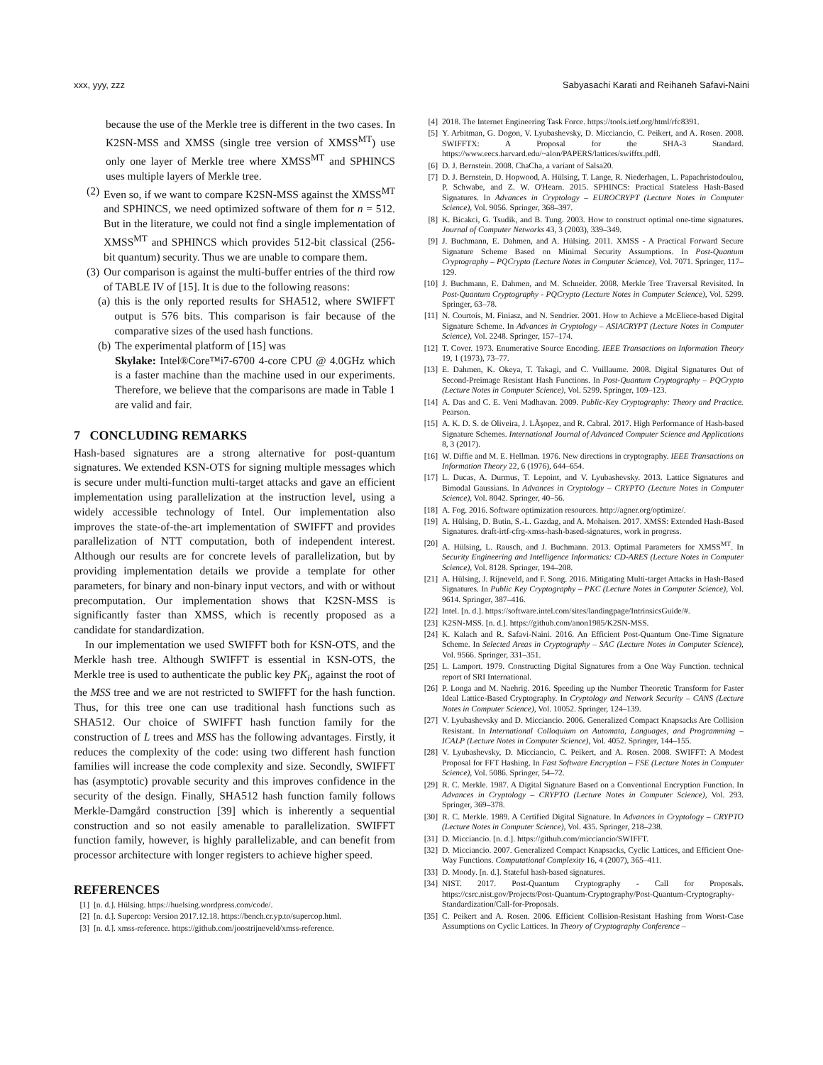xxx, yyy, zzz Sabyasachi Karati and Reihaneh Safavi-Naini
because the use of the Merkle tree is different in the two cases. In K2SN-MSS and XMSS (single tree version of XMSS<sup>MT</sup>) use only one layer of Merkle tree where XMSS<sup>MT</sup> and SPHINCS uses multiple layers of Merkle tree.
(2) Even so, if we want to compare K2SN-MSS against the XMSS<sup>MT</sup> and SPHINCS, we need optimized software of them for n = 512. But in the literature, we could not find a single implementation of XMSS<sup>MT</sup> and SPHINCS which provides 512-bit classical (256-bit quantum) security. Thus we are unable to compare them.
(3) Our comparison is against the multi-buffer entries of the third row of TABLE IV of [15]. It is due to the following reasons:
(a) this is the only reported results for SHA512, where SWIFFT output is 576 bits. This comparison is fair because of the comparative sizes of the used hash functions.
(b) The experimental platform of [15] was
Skylake: Intel®Core™i7-6700 4-core CPU @ 4.0GHz which is a faster machine than the machine used in our experiments. Therefore, we believe that the comparisons are made in Table 1 are valid and fair.
7 CONCLUDING REMARKS
Hash-based signatures are a strong alternative for post-quantum signatures. We extended KSN-OTS for signing multiple messages which is secure under multi-function multi-target attacks and gave an efficient implementation using parallelization at the instruction level, using a widely accessible technology of Intel. Our implementation also improves the state-of-the-art implementation of SWIFFT and provides parallelization of NTT computation, both of independent interest. Although our results are for concrete levels of parallelization, but by providing implementation details we provide a template for other parameters, for binary and non-binary input vectors, and with or without precomputation. Our implementation shows that K2SN-MSS is significantly faster than XMSS, which is recently proposed as a candidate for standardization.
In our implementation we used SWIFFT both for KSN-OTS, and the Merkle hash tree. Although SWIFFT is essential in KSN-OTS, the Merkle tree is used to authenticate the public key PK<sub>i</sub>, against the root of the MSS tree and we are not restricted to SWIFFT for the hash function. Thus, for this tree one can use traditional hash functions such as SHA512. Our choice of SWIFFT hash function family for the construction of L trees and MSS has the following advantages. Firstly, it reduces the complexity of the code: using two different hash function families will increase the code complexity and size. Secondly, SWIFFT has (asymptotic) provable security and this improves confidence in the security of the design. Finally, SHA512 hash function family follows Merkle-Damgård construction [39] which is inherently a sequential construction and so not easily amenable to parallelization. SWIFFT function family, however, is highly parallelizable, and can benefit from processor architecture with longer registers to achieve higher speed.
REFERENCES
[1] [n. d.]. Hülsing. https://huelsing.wordpress.com/code/.
[2] [n. d.]. Supercop: Version 2017.12.18. https://bench.cr.yp.to/supercop.html.
[3] [n. d.]. xmss-reference. https://github.com/joostrijneveld/xmss-reference.
[4] 2018. The Internet Engineering Task Force. https://tools.ietf.org/html/rfc8391.
[5] Y. Arbitman, G. Dogon, V. Lyubashevsky, D. Micciancio, C. Peikert, and A. Rosen. 2008. SWIFFTX: A Proposal for the SHA-3 Standard. https://www.eecs.harvard.edu/~alon/PAPERS/lattices/swifftx.pdfl.
[6] D. J. Bernstein. 2008. ChaCha, a variant of Salsa20.
[7] D. J. Bernstein, D. Hopwood, A. Hülsing, T. Lange, R. Niederhagen, L. Papachristodoulou, P. Schwabe, and Z. W. O'Hearn. 2015. SPHINCS: Practical Stateless Hash-Based Signatures. In Advances in Cryptology – EUROCRYPT (Lecture Notes in Computer Science), Vol. 9056. Springer, 368–397.
[8] K. Bicakci, G. Tsudik, and B. Tung. 2003. How to construct optimal one-time signatures. Journal of Computer Networks 43, 3 (2003), 339–349.
[9] J. Buchmann, E. Dahmen, and A. Hülsing. 2011. XMSS - A Practical Forward Secure Signature Scheme Based on Minimal Security Assumptions. In Post-Quantum Cryptography – PQCrypto (Lecture Notes in Computer Science), Vol. 7071. Springer, 117–129.
[10] J. Buchmann, E. Dahmen, and M. Schneider. 2008. Merkle Tree Traversal Revisited. In Post-Quantum Cryptography - PQCrypto (Lecture Notes in Computer Science), Vol. 5299. Springer, 63–78.
[11] N. Courtois, M. Finiasz, and N. Sendrier. 2001. How to Achieve a McEliece-based Digital Signature Scheme. In Advances in Cryptology – ASIACRYPT (Lecture Notes in Computer Science), Vol. 2248. Springer, 157–174.
[12] T. Cover. 1973. Enumerative Source Encoding. IEEE Transactions on Information Theory 19, 1 (1973), 73–77.
[13] E. Dahmen, K. Okeya, T. Takagi, and C. Vuillaume. 2008. Digital Signatures Out of Second-Preimage Resistant Hash Functions. In Post-Quantum Cryptography – PQCrypto (Lecture Notes in Computer Science), Vol. 5299. Springer, 109–123.
[14] A. Das and C. E. Veni Madhavan. 2009. Public-Key Cryptography: Theory and Practice. Pearson.
[15] A. K. D. S. de Oliveira, J. LÃşopez, and R. Cabral. 2017. High Performance of Hash-based Signature Schemes. International Journal of Advanced Computer Science and Applications 8, 3 (2017).
[16] W. Diffie and M. E. Hellman. 1976. New directions in cryptography. IEEE Transactions on Information Theory 22, 6 (1976), 644–654.
[17] L. Ducas, A. Durmus, T. Lepoint, and V. Lyubashevsky. 2013. Lattice Signatures and Bimodal Gaussians. In Advances in Cryptology – CRYPTO (Lecture Notes in Computer Science), Vol. 8042. Springer, 40–56.
[18] A. Fog. 2016. Software optimization resources. http://agner.org/optimize/.
[19] A. Hülsing, D. Butin, S.-L. Gazdag, and A. Mohaisen. 2017. XMSS: Extended Hash-Based Signatures. draft-irtf-cfrg-xmss-hash-based-signatures, work in progress.
[20] A. Hülsing, L. Rausch, and J. Buchmann. 2013. Optimal Parameters for XMSS<sup>MT</sup>. In Security Engineering and Intelligence Informatics: CD-ARES (Lecture Notes in Computer Science), Vol. 8128. Springer, 194–208.
[21] A. Hülsing, J. Rijneveld, and F. Song. 2016. Mitigating Multi-target Attacks in Hash-Based Signatures. In Public Key Cryptography – PKC (Lecture Notes in Computer Science), Vol. 9614. Springer, 387–416.
[22] Intel. [n. d.]. https://software.intel.com/sites/landingpage/IntrinsicsGuide/#.
[23] K2SN-MSS. [n. d.]. https://github.com/anon1985/K2SN-MSS.
[24] K. Kalach and R. Safavi-Naini. 2016. An Efficient Post-Quantum One-Time Signature Scheme. In Selected Areas in Cryptography – SAC (Lecture Notes in Computer Science), Vol. 9566. Springer, 331–351.
[25] L. Lamport. 1979. Constructing Digital Signatures from a One Way Function. technical report of SRI International.
[26] P. Longa and M. Naehrig. 2016. Speeding up the Number Theoretic Transform for Faster Ideal Lattice-Based Cryptography. In Cryptology and Network Security – CANS (Lecture Notes in Computer Science), Vol. 10052. Springer, 124–139.
[27] V. Lyubashevsky and D. Micciancio. 2006. Generalized Compact Knapsacks Are Collision Resistant. In International Colloquium on Automata, Languages, and Programming – ICALP (Lecture Notes in Computer Science), Vol. 4052. Springer, 144–155.
[28] V. Lyubashevsky, D. Micciancio, C. Peikert, and A. Rosen. 2008. SWIFFT: A Modest Proposal for FFT Hashing. In Fast Software Encryption – FSE (Lecture Notes in Computer Science), Vol. 5086. Springer, 54–72.
[29] R. C. Merkle. 1987. A Digital Signature Based on a Conventional Encryption Function. In Advances in Cryptology – CRYPTO (Lecture Notes in Computer Science), Vol. 293. Springer, 369–378.
[30] R. C. Merkle. 1989. A Certified Digital Signature. In Advances in Cryptology – CRYPTO (Lecture Notes in Computer Science), Vol. 435. Springer, 218–238.
[31] D. Micciancio. [n. d.]. https://github.com/micciancio/SWIFFT.
[32] D. Micciancio. 2007. Generalized Compact Knapsacks, Cyclic Lattices, and Efficient One-Way Functions. Computational Complexity 16, 4 (2007), 365–411.
[33] D. Moody. [n. d.]. Stateful hash-based signatures.
[34] NIST. 2017. Post-Quantum Cryptography - Call for Proposals. https://csrc.nist.gov/Projects/Post-Quantum-Cryptography/Post-Quantum-Cryptography-Standardization/Call-for-Proposals.
[35] C. Peikert and A. Rosen. 2006. Efficient Collision-Resistant Hashing from Worst-Case Assumptions on Cyclic Lattices. In Theory of Cryptography Conference –